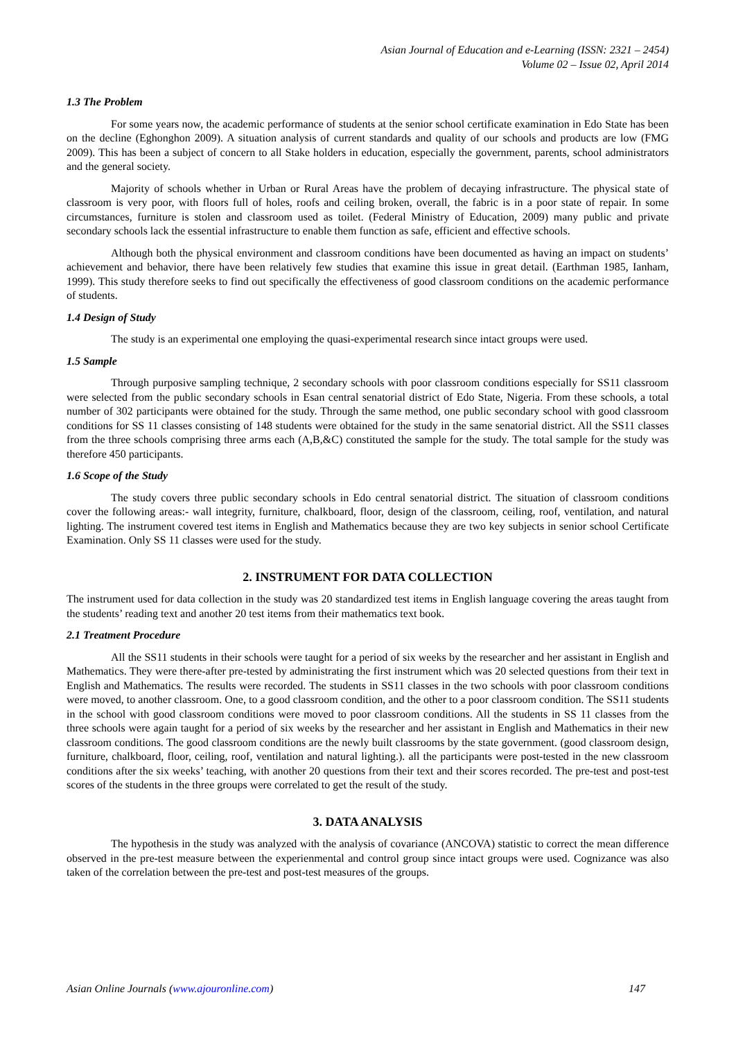Asian Journal of Education and e-Learning (ISSN: 2321 – 2454)
Volume 02 – Issue 02, April 2014
1.3 The Problem
For some years now, the academic performance of students at the senior school certificate examination in Edo State has been on the decline (Eghonghon 2009). A situation analysis of current standards and quality of our schools and products are low (FMG 2009). This has been a subject of concern to all Stake holders in education, especially the government, parents, school administrators and the general society.
Majority of schools whether in Urban or Rural Areas have the problem of decaying infrastructure. The physical state of classroom is very poor, with floors full of holes, roofs and ceiling broken, overall, the fabric is in a poor state of repair. In some circumstances, furniture is stolen and classroom used as toilet. (Federal Ministry of Education, 2009) many public and private secondary schools lack the essential infrastructure to enable them function as safe, efficient and effective schools.
Although both the physical environment and classroom conditions have been documented as having an impact on students’ achievement and behavior, there have been relatively few studies that examine this issue in great detail. (Earthman 1985, Ianham, 1999). This study therefore seeks to find out specifically the effectiveness of good classroom conditions on the academic performance of students.
1.4 Design of Study
The study is an experimental one employing the quasi-experimental research since intact groups were used.
1.5 Sample
Through purposive sampling technique, 2 secondary schools with poor classroom conditions especially for SS11 classroom were selected from the public secondary schools in Esan central senatorial district of Edo State, Nigeria. From these schools, a total number of 302 participants were obtained for the study. Through the same method, one public secondary school with good classroom conditions for SS 11 classes consisting of 148 students were obtained for the study in the same senatorial district. All the SS11 classes from the three schools comprising three arms each (A,B,&C) constituted the sample for the study. The total sample for the study was therefore 450 participants.
1.6 Scope of the Study
The study covers three public secondary schools in Edo central senatorial district. The situation of classroom conditions cover the following areas:- wall integrity, furniture, chalkboard, floor, design of the classroom, ceiling, roof, ventilation, and natural lighting. The instrument covered test items in English and Mathematics because they are two key subjects in senior school Certificate Examination. Only SS 11 classes were used for the study.
2. INSTRUMENT FOR DATA COLLECTION
The instrument used for data collection in the study was 20 standardized test items in English language covering the areas taught from the students’ reading text and another 20 test items from their mathematics text book.
2.1 Treatment Procedure
All the SS11 students in their schools were taught for a period of six weeks by the researcher and her assistant in English and Mathematics. They were there-after pre-tested by administrating the first instrument which was 20 selected questions from their text in English and Mathematics. The results were recorded. The students in SS11 classes in the two schools with poor classroom conditions were moved, to another classroom. One, to a good classroom condition, and the other to a poor classroom condition. The SS11 students in the school with good classroom conditions were moved to poor classroom conditions. All the students in SS 11 classes from the three schools were again taught for a period of six weeks by the researcher and her assistant in English and Mathematics in their new classroom conditions. The good classroom conditions are the newly built classrooms by the state government. (good classroom design, furniture, chalkboard, floor, ceiling, roof, ventilation and natural lighting.). all the participants were post-tested in the new classroom conditions after the six weeks’ teaching, with another 20 questions from their text and their scores recorded. The pre-test and post-test scores of the students in the three groups were correlated to get the result of the study.
3. DATA ANALYSIS
The hypothesis in the study was analyzed with the analysis of covariance (ANCOVA) statistic to correct the mean difference observed in the pre-test measure between the experienmental and control group since intact groups were used. Cognizance was also taken of the correlation between the pre-test and post-test measures of the groups.
Asian Online Journals (www.ajouronline.com) 147